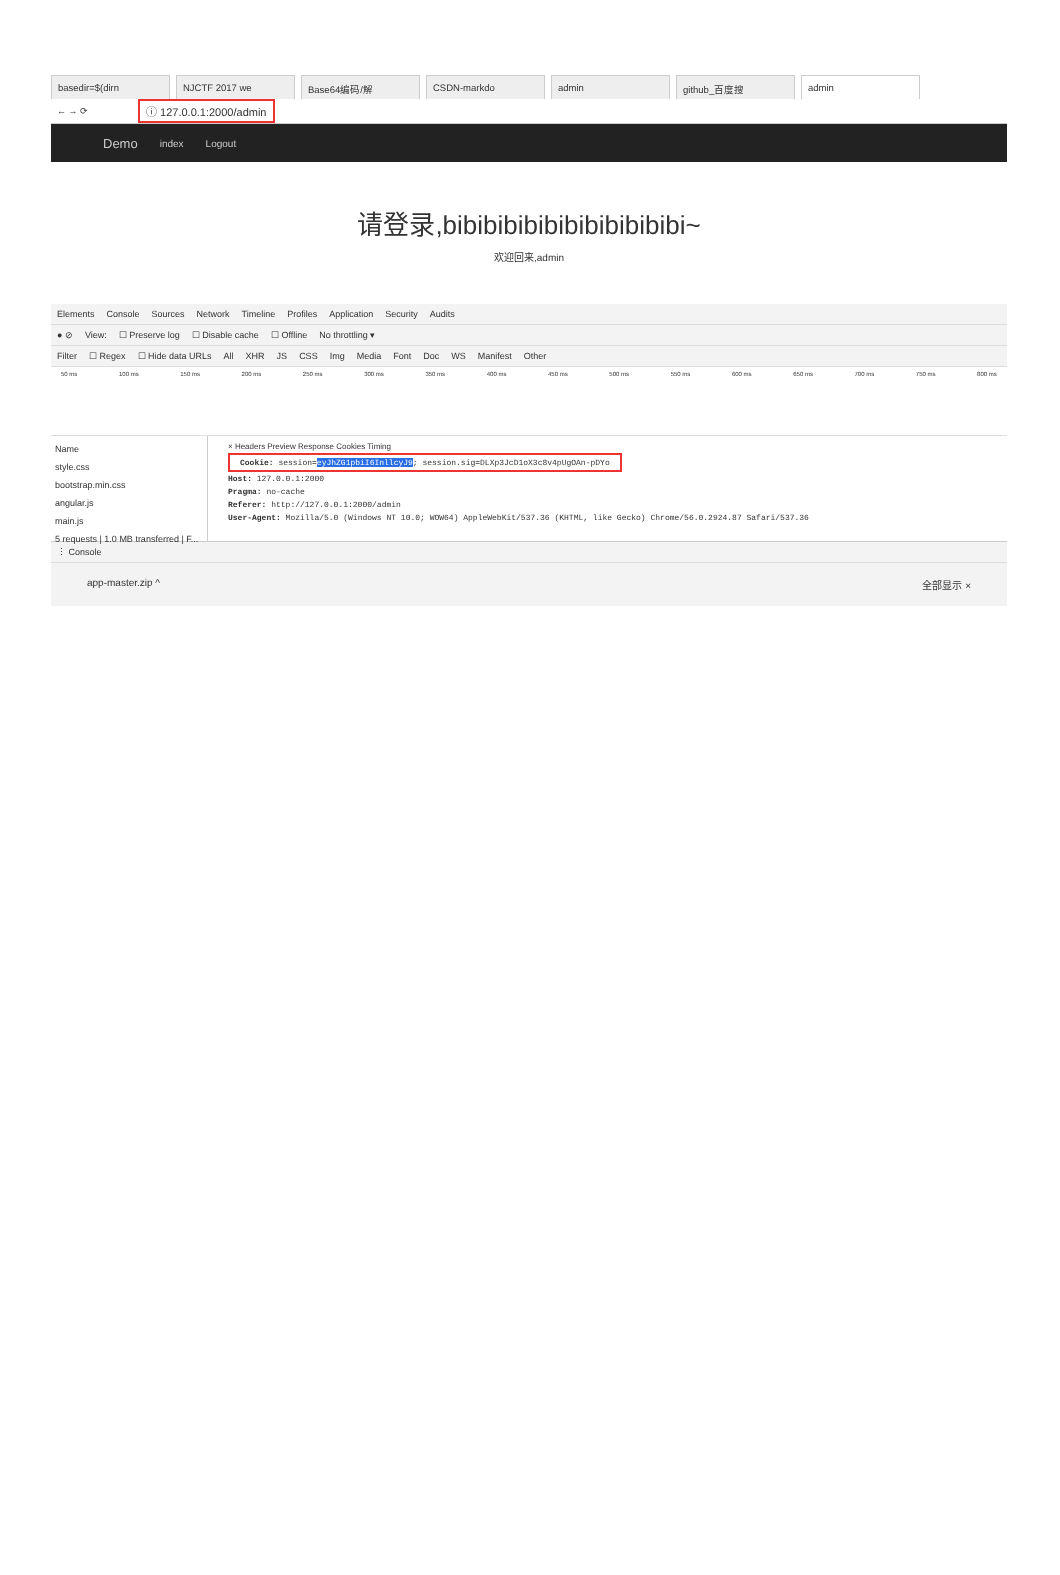basedir=$(dirn NJCTF 2017 we Base64编码/解 CSDN-markdo admin github_百度搜 admin
← → ⟳ ⓘ 127.0.0.1:2000/admin
Demo index Logout
请登录,bibibibibibibibibibibibi~
欢迎回来,admin
Elements Console Sources Network Timeline Profiles Application Security Audits
● ⊘ View: ☐ Preserve log ☐ Disable cache ☐ Offline No throttling ▾
Filter ☐ Regex ☐ Hide data URLs All XHR JS CSS Img Media Font Doc WS Manifest Other
50 ms 100 ms 150 ms 200 ms 250 ms 300 ms 350 ms 400 ms 450 ms 500 ms 550 ms 600 ms 650 ms 700 ms 750 ms 800 ms
Name
style.css
bootstrap.min.css
angular.js
main.js
5 requests | 1.0 MB transferred | F...
× Headers Preview Response Cookies Timing
Cookie: session=eyJhZG1pbiI6InllcyJ9; session.sig=DLXp3JcD1oX3c8v4pUgOAn-pDYo
Host: 127.0.0.1:2000
Pragma: no-cache
Referer: http://127.0.0.1:2000/admin
User-Agent: Mozilla/5.0 (Windows NT 10.0; WOW64) AppleWebKit/537.36 (KHTML, like Gecko) Chrome/56.0.2924.87 Safari/537.36
⋮ Console
app-master.zip ^ 全部显示 ×